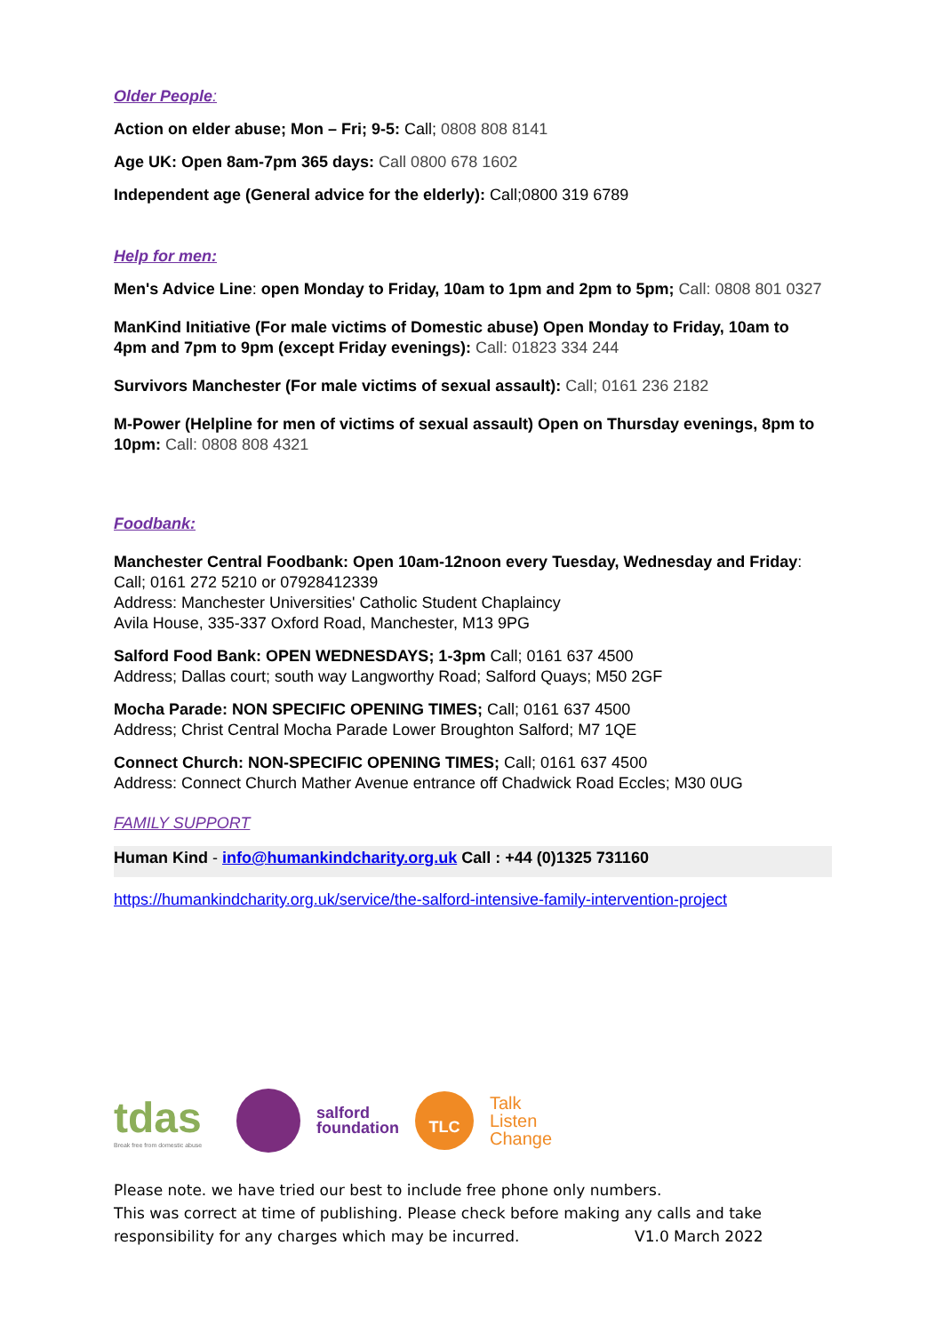Older People:
Action on elder abuse; Mon – Fri; 9-5: Call; 0808 808 8141
Age UK: Open 8am-7pm 365 days: Call 0800 678 1602
Independent age (General advice for the elderly): Call;0800 319 6789
Help for men:
Men's Advice Line: open Monday to Friday, 10am to 1pm and 2pm to 5pm; Call: 0808 801 0327
ManKind Initiative (For male victims of Domestic abuse) Open Monday to Friday, 10am to 4pm and 7pm to 9pm (except Friday evenings): Call: 01823 334 244
Survivors Manchester (For male victims of sexual assault): Call; 0161 236 2182
M-Power (Helpline for men of victims of sexual assault) Open on Thursday evenings, 8pm to 10pm: Call: 0808 808 4321
Foodbank:
Manchester Central Foodbank: Open 10am-12noon every Tuesday, Wednesday and Friday: Call; 0161 272 5210 or 07928412339
Address: Manchester Universities' Catholic Student Chaplaincy
Avila House, 335-337 Oxford Road, Manchester, M13 9PG
Salford Food Bank: OPEN WEDNESDAYS; 1-3pm Call; 0161 637 4500
Address; Dallas court; south way Langworthy Road; Salford Quays; M50 2GF
Mocha Parade: NON SPECIFIC OPENING TIMES; Call; 0161 637 4500
Address; Christ Central Mocha Parade Lower Broughton Salford; M7 1QE
Connect Church: NON-SPECIFIC OPENING TIMES; Call; 0161 637 4500
Address: Connect Church Mather Avenue entrance off Chadwick Road Eccles; M30 0UG
FAMILY SUPPORT
Human Kind - info@humankindcharity.org.uk Call : +44 (0)1325 731160
https://humankindcharity.org.uk/service/the-salford-intensive-family-intervention-project
tdas
Break free from domestic abuse
salford
foundation
TLC
Talk
Listen
Change
Please note. we have tried our best to include free phone only numbers.
This was correct at time of publishing. Please check before making any calls and take responsibility for any charges which may be incurred. V1.0 March 2022